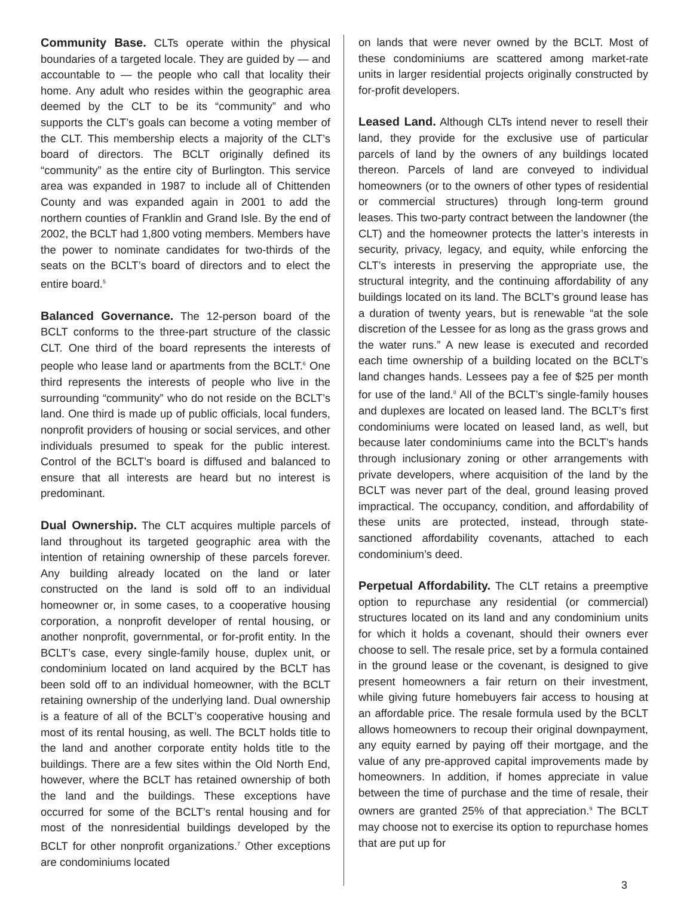Community Base. CLTs operate within the physical boundaries of a targeted locale. They are guided by — and accountable to — the people who call that locality their home. Any adult who resides within the geographic area deemed by the CLT to be its “community” and who supports the CLT’s goals can become a voting member of the CLT. This membership elects a majority of the CLT’s board of directors. The BCLT originally defined its “community” as the entire city of Burlington. This service area was expanded in 1987 to include all of Chittenden County and was expanded again in 2001 to add the northern counties of Franklin and Grand Isle. By the end of 2002, the BCLT had 1,800 voting members. Members have the power to nominate candidates for two-thirds of the seats on the BCLT’s board of directors and to elect the entire board.<sup>5</sup>
Balanced Governance. The 12-person board of the BCLT conforms to the three-part structure of the classic CLT. One third of the board represents the interests of people who lease land or apartments from the BCLT.<sup>6</sup> One third represents the interests of people who live in the surrounding “community” who do not reside on the BCLT’s land. One third is made up of public officials, local funders, nonprofit providers of housing or social services, and other individuals presumed to speak for the public interest. Control of the BCLT’s board is diffused and balanced to ensure that all interests are heard but no interest is predominant.
Dual Ownership. The CLT acquires multiple parcels of land throughout its targeted geographic area with the intention of retaining ownership of these parcels forever. Any building already located on the land or later constructed on the land is sold off to an individual homeowner or, in some cases, to a cooperative housing corporation, a nonprofit developer of rental housing, or another nonprofit, governmental, or for-profit entity. In the BCLT’s case, every single-family house, duplex unit, or condominium located on land acquired by the BCLT has been sold off to an individual homeowner, with the BCLT retaining ownership of the underlying land. Dual ownership is a feature of all of the BCLT’s cooperative housing and most of its rental housing, as well. The BCLT holds title to the land and another corporate entity holds title to the buildings. There are a few sites within the Old North End, however, where the BCLT has retained ownership of both the land and the buildings. These exceptions have occurred for some of the BCLT’s rental housing and for most of the nonresidential buildings developed by the BCLT for other nonprofit organizations.<sup>7</sup> Other exceptions are condominiums located
on lands that were never owned by the BCLT. Most of these condominiums are scattered among market-rate units in larger residential projects originally constructed by for-profit developers.
Leased Land. Although CLTs intend never to resell their land, they provide for the exclusive use of particular parcels of land by the owners of any buildings located thereon. Parcels of land are conveyed to individual homeowners (or to the owners of other types of residential or commercial structures) through long-term ground leases. This two-party contract between the landowner (the CLT) and the homeowner protects the latter’s interests in security, privacy, legacy, and equity, while enforcing the CLT’s interests in preserving the appropriate use, the structural integrity, and the continuing affordability of any buildings located on its land. The BCLT’s ground lease has a duration of twenty years, but is renewable “at the sole discretion of the Lessee for as long as the grass grows and the water runs.” A new lease is executed and recorded each time ownership of a building located on the BCLT’s land changes hands. Lessees pay a fee of $25 per month for use of the land.<sup>8</sup> All of the BCLT’s single-family houses and duplexes are located on leased land. The BCLT’s first condominiums were located on leased land, as well, but because later condominiums came into the BCLT’s hands through inclusionary zoning or other arrangements with private developers, where acquisition of the land by the BCLT was never part of the deal, ground leasing proved impractical. The occupancy, condition, and affordability of these units are protected, instead, through state-sanctioned affordability covenants, attached to each condominium’s deed.
Perpetual Affordability. The CLT retains a preemptive option to repurchase any residential (or commercial) structures located on its land and any condominium units for which it holds a covenant, should their owners ever choose to sell. The resale price, set by a formula contained in the ground lease or the covenant, is designed to give present homeowners a fair return on their investment, while giving future homebuyers fair access to housing at an affordable price. The resale formula used by the BCLT allows homeowners to recoup their original downpayment, any equity earned by paying off their mortgage, and the value of any pre-approved capital improvements made by homeowners. In addition, if homes appreciate in value between the time of purchase and the time of resale, their owners are granted 25% of that appreciation.<sup>9</sup> The BCLT may choose not to exercise its option to repurchase homes that are put up for
3